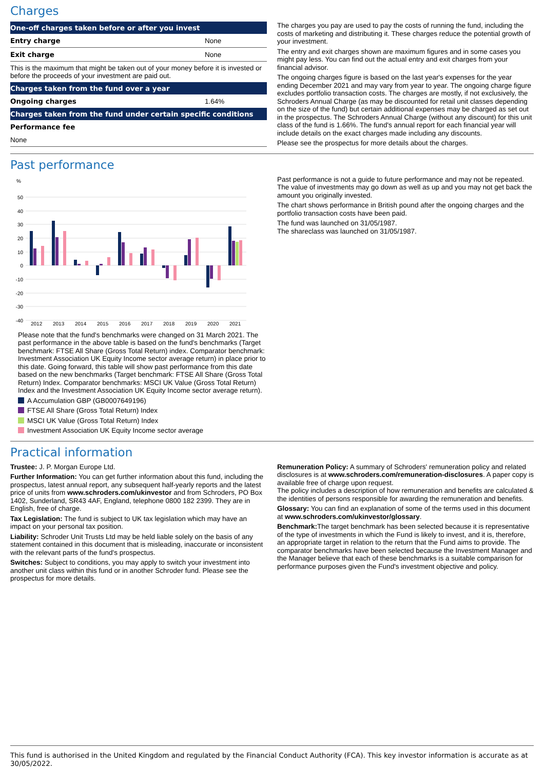Charges
| One-off charges taken before or after you invest | |
| --- | --- |
| Entry charge | None |
| Exit charge | None |
| This is the maximum that might be taken out of your money before it is invested or before the proceeds of your investment are paid out. | |
| Charges taken from the fund over a year | |
| Ongoing charges | 1.64% |
| Charges taken from the fund under certain specific conditions | |
| Performance fee | |
| None | |
The charges you pay are used to pay the costs of running the fund, including the costs of marketing and distributing it. These charges reduce the potential growth of your investment.
The entry and exit charges shown are maximum figures and in some cases you might pay less. You can find out the actual entry and exit charges from your financial advisor.
The ongoing charges figure is based on the last year's expenses for the year ending December 2021 and may vary from year to year. The ongoing charge figure excludes portfolio transaction costs. The charges are mostly, if not exclusively, the Schroders Annual Charge (as may be discounted for retail unit classes depending on the size of the fund) but certain additional expenses may be charged as set out in the prospectus. The Schroders Annual Charge (without any discount) for this unit class of the fund is 1.66%. The fund's annual report for each financial year will include details on the exact charges made including any discounts.
Please see the prospectus for more details about the charges.
Past performance
%
50
40
30
20
10
0
-10
-20
-30
-40
2012
2013
2014
2015
2016
2017
2018
2019
2020
2021
Please note that the fund's benchmarks were changed on 31 March 2021. The past performance in the above table is based on the fund's benchmarks (Target benchmark: FTSE All Share (Gross Total Return) index. Comparator benchmark: Investment Association UK Equity Income sector average return) in place prior to this date. Going forward, this table will show past performance from this date based on the new benchmarks (Target benchmark: FTSE All Share (Gross Total Return) Index. Comparator benchmarks: MSCI UK Value (Gross Total Return) Index and the Investment Association UK Equity Income sector average return).
A Accumulation GBP (GB0007649196)
FTSE All Share (Gross Total Return) Index
MSCI UK Value (Gross Total Return) Index
Investment Association UK Equity Income sector average
Past performance is not a guide to future performance and may not be repeated. The value of investments may go down as well as up and you may not get back the amount you originally invested.
The chart shows performance in British pound after the ongoing charges and the portfolio transaction costs have been paid.
The fund was launched on 31/05/1987.
The shareclass was launched on 31/05/1987.
Practical information
Trustee: J. P. Morgan Europe Ltd.
Further Information: You can get further information about this fund, including the prospectus, latest annual report, any subsequent half-yearly reports and the latest price of units from www.schroders.com/ukinvestor and from Schroders, PO Box 1402, Sunderland, SR43 4AF, England, telephone 0800 182 2399. They are in English, free of charge.
Tax Legislation: The fund is subject to UK tax legislation which may have an impact on your personal tax position.
Liability: Schroder Unit Trusts Ltd may be held liable solely on the basis of any statement contained in this document that is misleading, inaccurate or inconsistent with the relevant parts of the fund's prospectus.
Switches: Subject to conditions, you may apply to switch your investment into another unit class within this fund or in another Schroder fund. Please see the prospectus for more details.
Remuneration Policy: A summary of Schroders' remuneration policy and related disclosures is at www.schroders.com/remuneration-disclosures. A paper copy is available free of charge upon request.
The policy includes a description of how remuneration and benefits are calculated & the identities of persons responsible for awarding the remuneration and benefits.
Glossary: You can find an explanation of some of the terms used in this document at www.schroders.com/ukinvestor/glossary.
Benchmark: The target benchmark has been selected because it is representative of the type of investments in which the Fund is likely to invest, and it is, therefore, an appropriate target in relation to the return that the Fund aims to provide. The comparator benchmarks have been selected because the Investment Manager and the Manager believe that each of these benchmarks is a suitable comparison for performance purposes given the Fund's investment objective and policy.
This fund is authorised in the United Kingdom and regulated by the Financial Conduct Authority (FCA). This key investor information is accurate as at 30/05/2022.